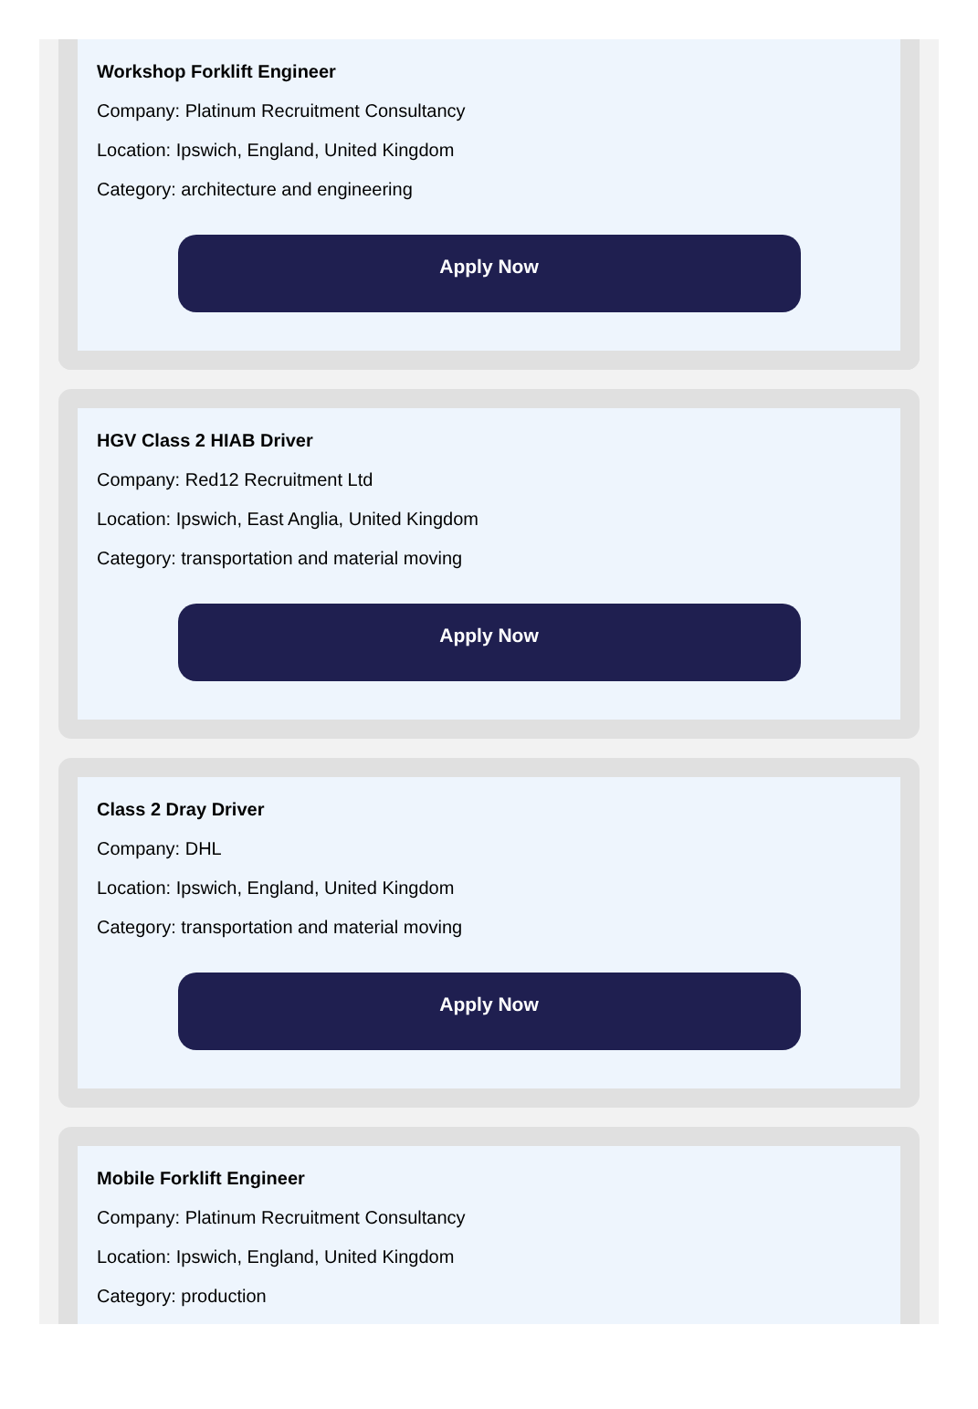Workshop Forklift Engineer
Company: Platinum Recruitment Consultancy
Location: Ipswich, England, United Kingdom
Category: architecture and engineering
Apply Now
HGV Class 2 HIAB Driver
Company: Red12 Recruitment Ltd
Location: Ipswich, East Anglia, United Kingdom
Category: transportation and material moving
Apply Now
Class 2 Dray Driver
Company: DHL
Location: Ipswich, England, United Kingdom
Category: transportation and material moving
Apply Now
Mobile Forklift Engineer
Company: Platinum Recruitment Consultancy
Location: Ipswich, England, United Kingdom
Category: production